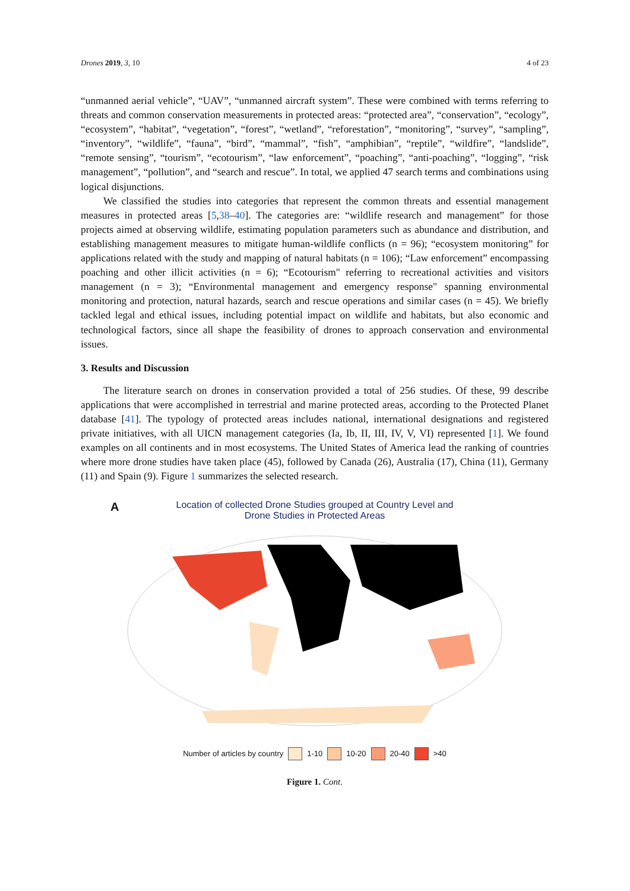Drones 2019, 3, 10 4 of 23
“unmanned aerial vehicle”, “UAV”, “unmanned aircraft system”. These were combined with terms referring to threats and common conservation measurements in protected areas: “protected area”, “conservation”, “ecology”, “ecosystem”, “habitat”, “vegetation”, “forest”, “wetland”, “reforestation”, “monitoring”, “survey”, “sampling”, “inventory”, “wildlife”, “fauna”, “bird”, “mammal”, “fish”, “amphibian”, “reptile”, “wildfire”, “landslide”, “remote sensing”, “tourism”, “ecotourism”, “law enforcement”, “poaching”, “anti-poaching”, “logging”, “risk management”, “pollution”, and “search and rescue”. In total, we applied 47 search terms and combinations using logical disjunctions.
We classified the studies into categories that represent the common threats and essential management measures in protected areas [5,38–40]. The categories are: “wildlife research and management” for those projects aimed at observing wildlife, estimating population parameters such as abundance and distribution, and establishing management measures to mitigate human-wildlife conflicts (n = 96); “ecosystem monitoring” for applications related with the study and mapping of natural habitats (n = 106); “Law enforcement” encompassing poaching and other illicit activities (n = 6); “Ecotourism" referring to recreational activities and visitors management (n = 3); “Environmental management and emergency response" spanning environmental monitoring and protection, natural hazards, search and rescue operations and similar cases (n = 45). We briefly tackled legal and ethical issues, including potential impact on wildlife and habitats, but also economic and technological factors, since all shape the feasibility of drones to approach conservation and environmental issues.
3. Results and Discussion
The literature search on drones in conservation provided a total of 256 studies. Of these, 99 describe applications that were accomplished in terrestrial and marine protected areas, according to the Protected Planet database [41]. The typology of protected areas includes national, international designations and registered private initiatives, with all UICN management categories (Ia, Ib, II, III, IV, V, VI) represented [1]. We found examples on all continents and in most ecosystems. The United States of America lead the ranking of countries where more drone studies have taken place (45), followed by Canada (26), Australia (17), China (11), Germany (11) and Spain (9). Figure 1 summarizes the selected research.
A
Location of collected Drone Studies grouped at Country Level and
Drone Studies in Protected Areas
Number of articles by country 1-10 10-20 20-40 >40
Figure 1. Cont.